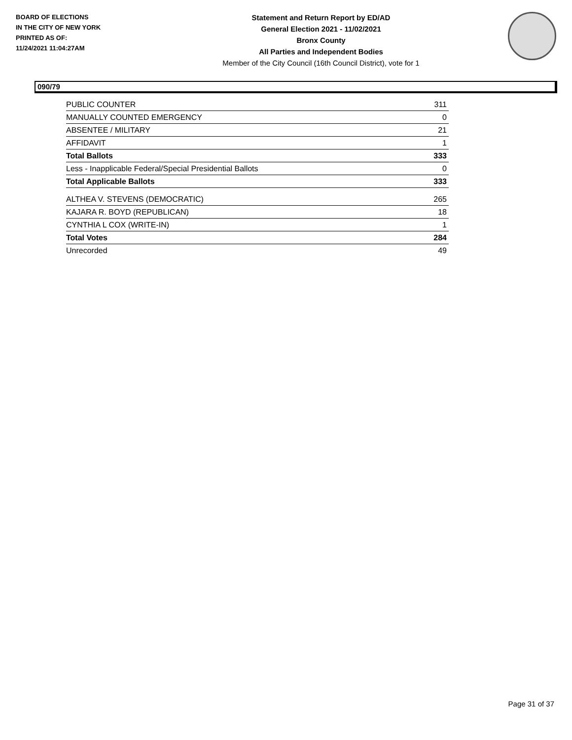BOARD OF ELECTIONS
IN THE CITY OF NEW YORK
PRINTED AS OF:
11/24/2021 11:04:27AM
Statement and Return Report by ED/AD
General Election 2021 - 11/02/2021
Bronx County
All Parties and Independent Bodies
Member of the City Council (16th Council District), vote for 1
090/79
| PUBLIC COUNTER | 311 |
| MANUALLY COUNTED EMERGENCY | 0 |
| ABSENTEE / MILITARY | 21 |
| AFFIDAVIT | 1 |
| Total Ballots | 333 |
| Less - Inapplicable Federal/Special Presidential Ballots | 0 |
| Total Applicable Ballots | 333 |
| ALTHEA V. STEVENS (DEMOCRATIC) | 265 |
| KAJARA R. BOYD (REPUBLICAN) | 18 |
| CYNTHIA L COX (WRITE-IN) | 1 |
| Total Votes | 284 |
| Unrecorded | 49 |
Page 31 of 37